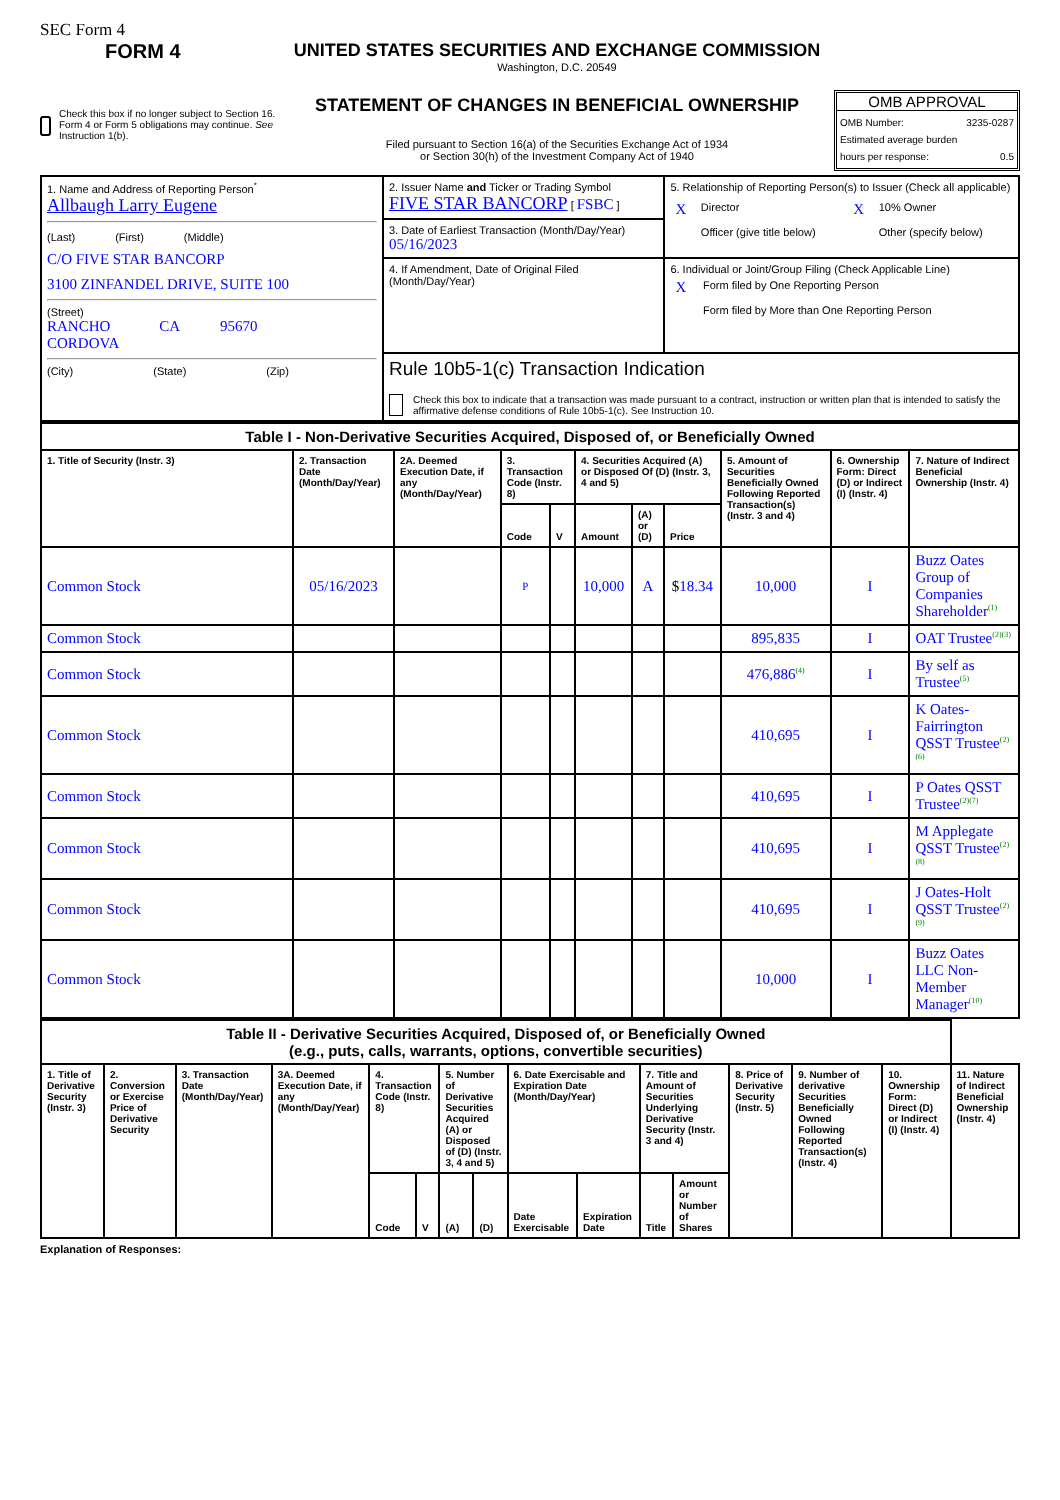SEC Form 4
FORM 4
Check this box if no longer subject to Section 16. Form 4 or Form 5 obligations may continue. See Instruction 1(b).
UNITED STATES SECURITIES AND EXCHANGE COMMISSION
Washington, D.C. 20549
STATEMENT OF CHANGES IN BENEFICIAL OWNERSHIP
Filed pursuant to Section 16(a) of the Securities Exchange Act of 1934
or Section 30(h) of the Investment Company Act of 1940
OMB APPROVAL
OMB Number: 3235-0287
Estimated average burden
hours per response: 0.5
| 1. Name and Address of Reporting Person<sup>*</sup> Allbaugh Larry Eugene (Last) (First) (Middle) C/O FIVE STAR BANCORP 3100 ZINFANDEL DRIVE, SUITE 100 (Street) RANCHO CORDOVA CA 95670 (City) (State) (Zip) | 2. Issuer Name and Ticker or Trading Symbol FIVE STAR BANCORP [ FSBC ] | 5. Relationship of Reporting Person(s) to Issuer (Check all applicable) / X / Director / X / 10% Owner / / / Officer (give title below) / / Other (specify below) / |
| | 3. Date of Earliest Transaction (Month/Day/Year) 05/16/2023 | |
| | 4. If Amendment, Date of Original Filed (Month/Day/Year) | 6. Individual or Joint/Group Filing (Check Applicable Line) / X / Form filed by One Reporting Person / / / Form filed by More than One Reporting Person / |
| | Rule 10b5-1(c) Transaction Indication Check this box to indicate that a transaction was made pursuant to a contract, instruction or written plan that is intended to satisfy the affirmative defense conditions of Rule 10b5-1(c). See Instruction 10. | |
| Table I - Non-Derivative Securities Acquired, Disposed of, or Beneficially Owned | | | | | | | | | | |
| --- | --- | --- | --- | --- | --- | --- | --- | --- | --- | --- |
| 1. Title of Security (Instr. 3) | 2. Transaction Date (Month/Day/Year) | 2A. Deemed Execution Date, if any (Month/Day/Year) | 3. Transaction Code (Instr. 8) | | 4. Securities Acquired (A) or Disposed Of (D) (Instr. 3, 4 and 5) | | | 5. Amount of Securities Beneficially Owned Following Reported Transaction(s) (Instr. 3 and 4) | 6. Ownership Form: Direct (D) or Indirect (I) (Instr. 4) | 7. Nature of Indirect Beneficial Ownership (Instr. 4) |
| | | | Code | V | Amount | (A) or (D) | Price | | | |
| Common Stock | 05/16/2023 | | P | | 10,000 | A | $ 18.34 | 10,000 | I | Buzz Oates Group of Companies Shareholder<sup>(1)</sup> |
| Common Stock | | | | | | | | 895,835 | I | OAT Trustee<sup>(2)(3)</sup> |
| Common Stock | | | | | | | | 476,886<sup>(4)</sup> | I | By self as Trustee<sup>(5)</sup> |
| Common Stock | | | | | | | | 410,695 | I | K Oates-Fairrington QSST Trustee<sup>(2)(6)</sup> |
| Common Stock | | | | | | | | 410,695 | I | P Oates QSST Trustee<sup>(2)(7)</sup> |
| Common Stock | | | | | | | | 410,695 | I | M Applegate QSST Trustee<sup>(2)(8)</sup> |
| Common Stock | | | | | | | | 410,695 | I | J Oates-Holt QSST Trustee<sup>(2)(9)</sup> |
| Common Stock | | | | | | | | 10,000 | I | Buzz Oates LLC Non-Member Manager<sup>(10)</sup> |
| Table II - Derivative Securities Acquired, Disposed of, or Beneficially Owned (e.g., puts, calls, warrants, options, convertible securities) | | | | | | | | | | | | | | | |
| --- | --- | --- | --- | --- | --- | --- | --- | --- | --- | --- | --- | --- | --- | --- | --- |
| 1. Title of Derivative Security (Instr. 3) | 2. Conversion or Exercise Price of Derivative Security | 3. Transaction Date (Month/Day/Year) | 3A. Deemed Execution Date, if any (Month/Day/Year) | 4. Transaction Code (Instr. 8) | | 5. Number of Derivative Securities Acquired (A) or Disposed of (D) (Instr. 3, 4 and 5) | | 6. Date Exercisable and Expiration Date (Month/Day/Year) | | 7. Title and Amount of Securities Underlying Derivative Security (Instr. 3 and 4) | | 8. Price of Derivative Security (Instr. 5) | 9. Number of derivative Securities Beneficially Owned Following Reported Transaction(s) (Instr. 4) | 10. Ownership Form: Direct (D) or Indirect (I) (Instr. 4) | 11. Nature of Indirect Beneficial Ownership (Instr. 4) |
| | | | | Code | V | (A) | (D) | Date Exercisable | Expiration Date | Title | Amount or Number of Shares | | | | |
Explanation of Responses: